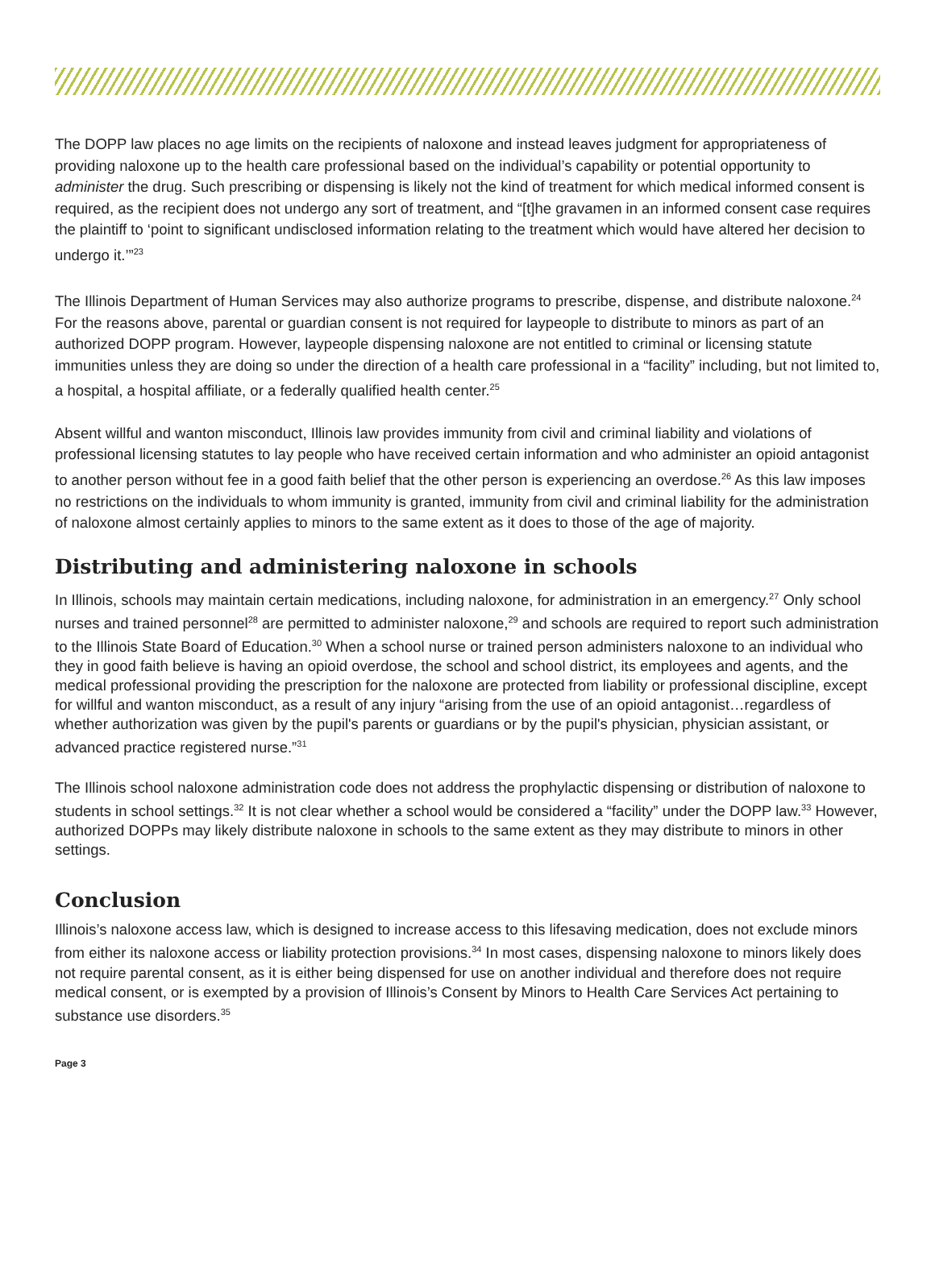The DOPP law places no age limits on the recipients of naloxone and instead leaves judgment for appropriateness of providing naloxone up to the health care professional based on the individual’s capability or potential opportunity to administer the drug. Such prescribing or dispensing is likely not the kind of treatment for which medical informed consent is required, as the recipient does not undergo any sort of treatment, and “[t]he gravamen in an informed consent case requires the plaintiff to ‘point to significant undisclosed information relating to the treatment which would have altered her decision to undergo it.’”<sup>23</sup>
The Illinois Department of Human Services may also authorize programs to prescribe, dispense, and distribute naloxone.<sup>24</sup> For the reasons above, parental or guardian consent is not required for laypeople to distribute to minors as part of an authorized DOPP program. However, laypeople dispensing naloxone are not entitled to criminal or licensing statute immunities unless they are doing so under the direction of a health care professional in a “facility” including, but not limited to, a hospital, a hospital affiliate, or a federally qualified health center.<sup>25</sup>
Absent willful and wanton misconduct, Illinois law provides immunity from civil and criminal liability and violations of professional licensing statutes to lay people who have received certain information and who administer an opioid antagonist to another person without fee in a good faith belief that the other person is experiencing an overdose.<sup>26</sup> As this law imposes no restrictions on the individuals to whom immunity is granted, immunity from civil and criminal liability for the administration of naloxone almost certainly applies to minors to the same extent as it does to those of the age of majority.
Distributing and administering naloxone in schools
In Illinois, schools may maintain certain medications, including naloxone, for administration in an emergency.<sup>27</sup> Only school nurses and trained personnel<sup>28</sup> are permitted to administer naloxone,<sup>29</sup> and schools are required to report such administration to the Illinois State Board of Education.<sup>30</sup> When a school nurse or trained person administers naloxone to an individual who they in good faith believe is having an opioid overdose, the school and school district, its employees and agents, and the medical professional providing the prescription for the naloxone are protected from liability or professional discipline, except for willful and wanton misconduct, as a result of any injury “arising from the use of an opioid antagonist…regardless of whether authorization was given by the pupil's parents or guardians or by the pupil's physician, physician assistant, or advanced practice registered nurse.”<sup>31</sup>
The Illinois school naloxone administration code does not address the prophylactic dispensing or distribution of naloxone to students in school settings.<sup>32</sup> It is not clear whether a school would be considered a “facility” under the DOPP law.<sup>33</sup> However, authorized DOPPs may likely distribute naloxone in schools to the same extent as they may distribute to minors in other settings.
Conclusion
Illinois’s naloxone access law, which is designed to increase access to this lifesaving medication, does not exclude minors from either its naloxone access or liability protection provisions.<sup>34</sup> In most cases, dispensing naloxone to minors likely does not require parental consent, as it is either being dispensed for use on another individual and therefore does not require medical consent, or is exempted by a provision of Illinois’s Consent by Minors to Health Care Services Act pertaining to substance use disorders.<sup>35</sup>
Page 3